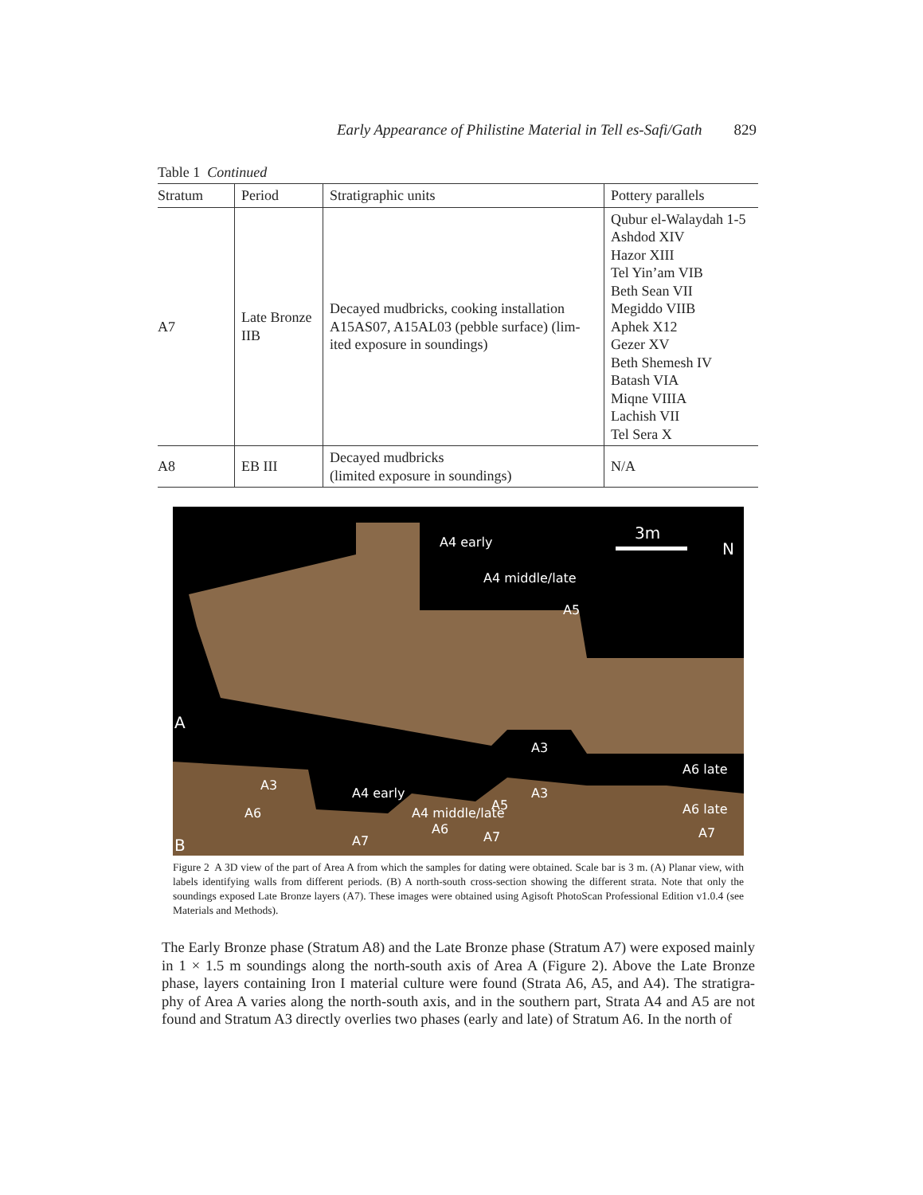Early Appearance of Philistine Material in Tell es-Safi/Gath 829
Table 1 Continued
| Stratum | Period | Stratigraphic units | Pottery parallels |
| --- | --- | --- | --- |
| A7 | Late Bronze IIB | Decayed mudbricks, cooking installation A15AS07, A15AL03 (pebble surface) (lim-ited exposure in soundings) | Qubur el-Walaydah 1-5 Ashdod XIV Hazor XIII Tel Yin’am VIB Beth Sean VII Megiddo VIIB Aphek X12 Gezer XV Beth Shemesh IV Batash VIA Miqne VIIIA Lachish VII Tel Sera X |
| A8 | EB III | Decayed mudbricks (limited exposure in soundings) | N/A |
A4 early
A4 middle/late
A5
3m
N
A
A3
A6 late
A3
A6
A4 early
A4 middle/late
A5
A6
A3
A6 late
A7
A7
A7
B
Figure 2 A 3D view of the part of Area A from which the samples for dating were obtained. Scale bar is 3 m. (A) Planar view, with labels identifying walls from different periods. (B) A north-south cross-section showing the different strata. Note that only the soundings exposed Late Bronze layers (A7). These images were obtained using Agisoft PhotoScan Professional Edition v1.0.4 (see Materials and Methods).
The Early Bronze phase (Stratum A8) and the Late Bronze phase (Stratum A7) were exposed mainly in 1 × 1.5 m soundings along the north-south axis of Area A (Figure 2). Above the Late Bronze phase, layers containing Iron I material culture were found (Strata A6, A5, and A4). The stratigra-phy of Area A varies along the north-south axis, and in the southern part, Strata A4 and A5 are not found and Stratum A3 directly overlies two phases (early and late) of Stratum A6. In the north of